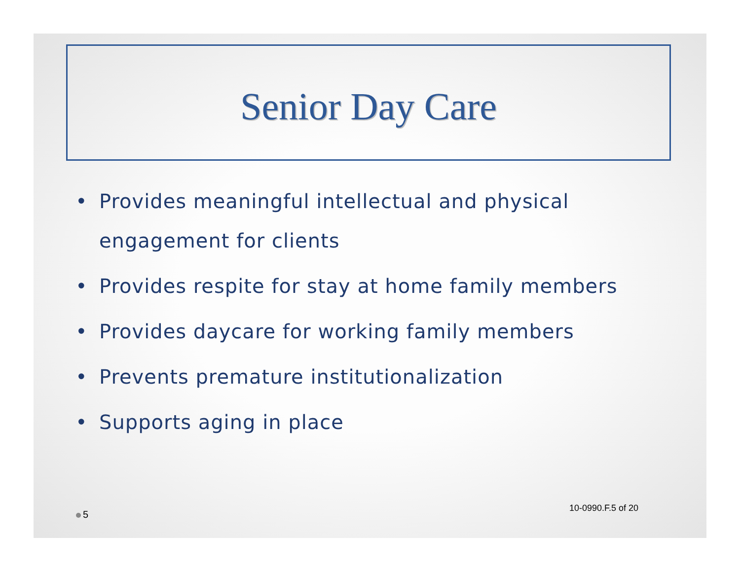Senior Day Care
• Provides meaningful intellectual and physical engagement for clients
• Provides respite for stay at home family members
• Provides daycare for working family members
• Prevents premature institutionalization
• Supports aging in place
5
10-0990.F.5 of 20